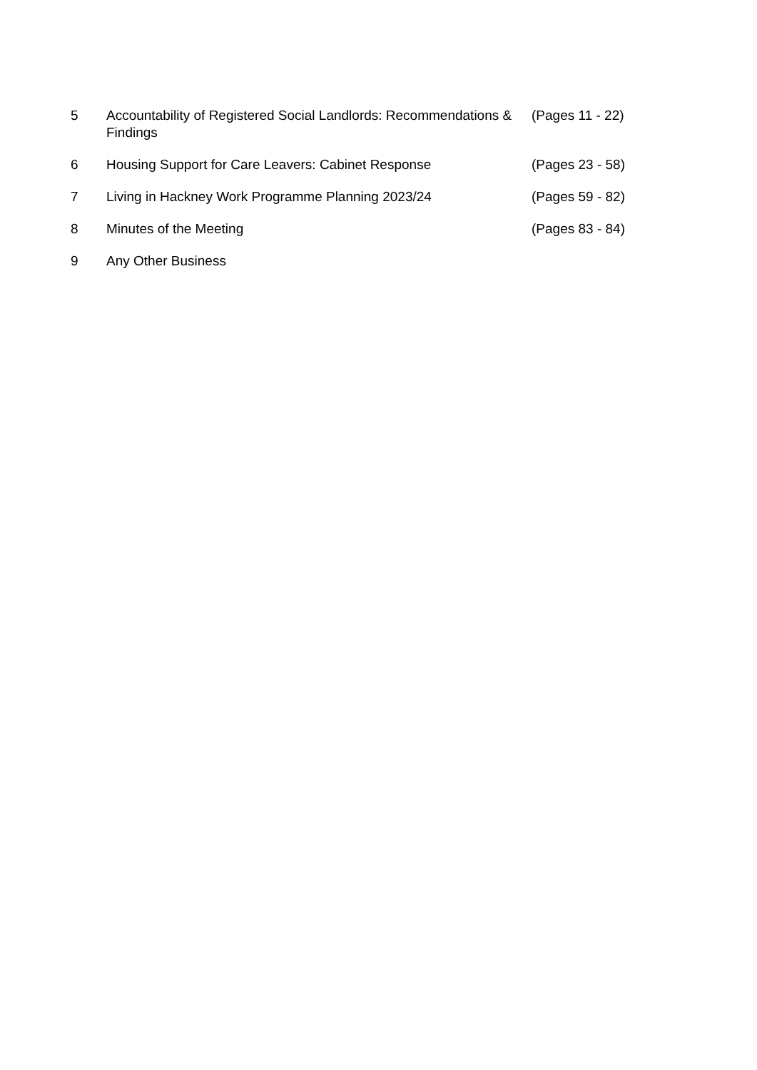5 Accountability of Registered Social Landlords: Recommendations & Findings
(Pages 11 - 22)
6 Housing Support for Care Leavers: Cabinet Response (Pages 23 - 58)
7 Living in Hackney Work Programme Planning 2023/24 (Pages 59 - 82)
8 Minutes of the Meeting (Pages 83 - 84)
9 Any Other Business